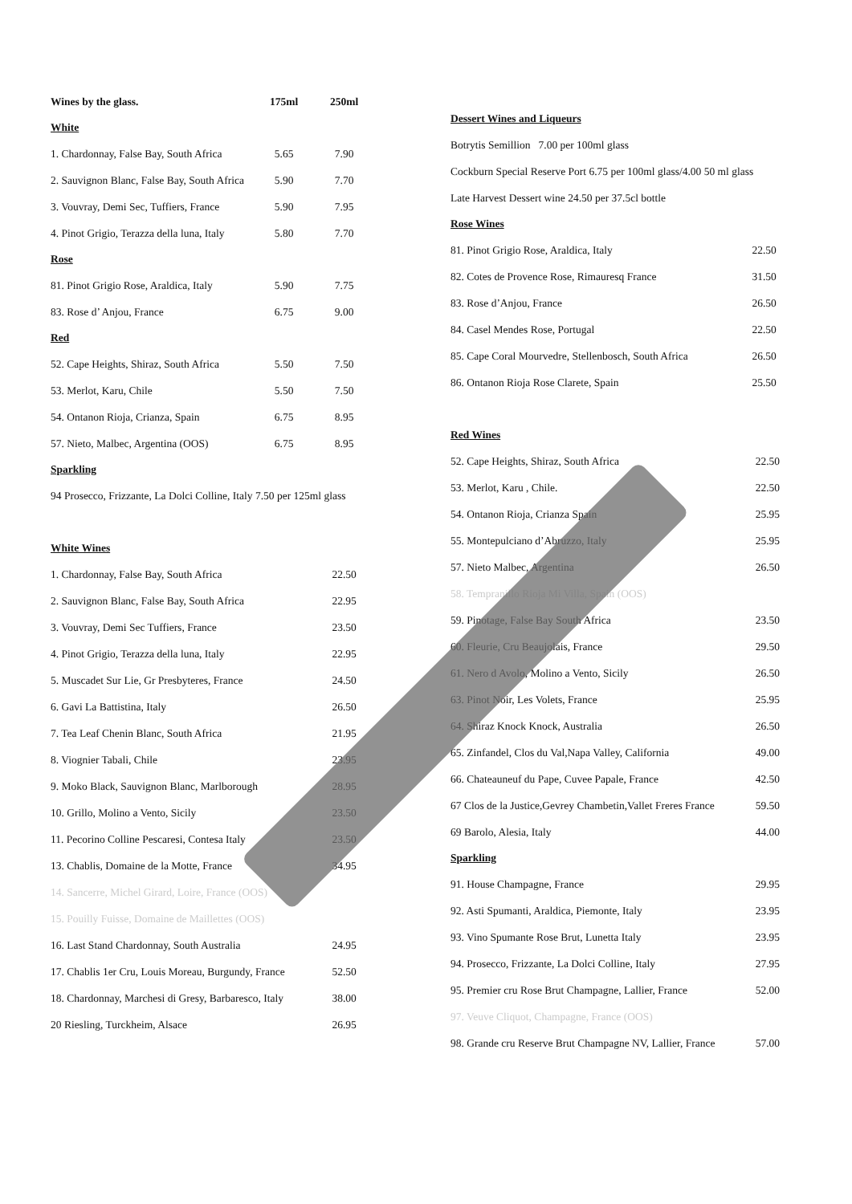| Wines by the glass. | 175ml | 250ml |
| --- | --- | --- |
| White | | |
| 1. Chardonnay, False Bay, South Africa | 5.65 | 7.90 |
| 2. Sauvignon Blanc, False Bay, South Africa | 5.90 | 7.70 |
| 3. Vouvray, Demi Sec, Tuffiers, France | 5.90 | 7.95 |
| 4. Pinot Grigio, Terazza della luna, Italy | 5.80 | 7.70 |
| Rose | | |
| 81. Pinot Grigio Rose, Araldica, Italy | 5.90 | 7.75 |
| 83. Rose d’ Anjou, France | 6.75 | 9.00 |
| Red | | |
| 52. Cape Heights, Shiraz, South Africa | 5.50 | 7.50 |
| 53. Merlot, Karu, Chile | 5.50 | 7.50 |
| 54. Ontanon Rioja, Crianza, Spain | 6.75 | 8.95 |
| 57. Nieto, Malbec, Argentina (OOS) | 6.75 | 8.95 |
| Sparkling | | |
| 94 Prosecco, Frizzante, La Dolci Colline, Italy 7.50 per 125ml glass | | |
| White Wines | | |
| 1. Chardonnay, False Bay, South Africa | | 22.50 |
| 2. Sauvignon Blanc, False Bay, South Africa | | 22.95 |
| 3. Vouvray, Demi Sec Tuffiers, France | | 23.50 |
| 4. Pinot Grigio, Terazza della luna, Italy | | 22.95 |
| 5. Muscadet Sur Lie, Gr Presbyteres, France | | 24.50 |
| 6. Gavi La Battistina, Italy | | 26.50 |
| 7. Tea Leaf Chenin Blanc, South Africa | | 21.95 |
| 8. Viognier Tabali, Chile | | 23.95 |
| 9. Moko Black, Sauvignon Blanc, Marlborough | | 28.95 |
| 10. Grillo, Molino a Vento, Sicily | | 23.50 |
| 11. Pecorino Colline Pescaresi, Contesa Italy | | 23.50 |
| 13. Chablis, Domaine de la Motte, France | | 34.95 |
| 14. Sancerre, Michel Girard, Loire, France (OOS) | | |
| 15. Pouilly Fuisse, Domaine de Maillettes (OOS) | | |
| 16. Last Stand Chardonnay, South Australia | | 24.95 |
| 17. Chablis 1er Cru, Louis Moreau, Burgundy, France | | 52.50 |
| 18. Chardonnay, Marchesi di Gresy, Barbaresco, Italy | | 38.00 |
| 20 Riesling, Turckheim, Alsace | | 26.95 |
| Dessert Wines and Liqueurs | |
| Botrytis Semillion 7.00 per 100ml glass | |
| Cockburn Special Reserve Port 6.75 per 100ml glass/4.00 50 ml glass | |
| Late Harvest Dessert wine 24.50 per 37.5cl bottle | |
| Rose Wines | |
| 81. Pinot Grigio Rose, Araldica, Italy | 22.50 |
| 82. Cotes de Provence Rose, Rimauresq France | 31.50 |
| 83. Rose d’Anjou, France | 26.50 |
| 84. Casel Mendes Rose, Portugal | 22.50 |
| 85. Cape Coral Mourvedre, Stellenbosch, South Africa | 26.50 |
| 86. Ontanon Rioja Rose Clarete, Spain | 25.50 |
| Red Wines | |
| 52. Cape Heights, Shiraz, South Africa | 22.50 |
| 53. Merlot, Karu , Chile. | 22.50 |
| 54. Ontanon Rioja, Crianza Spain | 25.95 |
| 55. Montepulciano d’Abruzzo, Italy | 25.95 |
| 57. Nieto Malbec, Argentina | 26.50 |
| 58. Tempranillo Rioja Mi Villa, Spain (OOS) | |
| 59. Pinotage, False Bay South Africa | 23.50 |
| 60. Fleurie, Cru Beaujolais, France | 29.50 |
| 61. Nero d Avolo, Molino a Vento, Sicily | 26.50 |
| 63. Pinot Noir, Les Volets, France | 25.95 |
| 64. Shiraz Knock Knock, Australia | 26.50 |
| 65. Zinfandel, Clos du Val,Napa Valley, California | 49.00 |
| 66. Chateauneuf du Pape, Cuvee Papale, France | 42.50 |
| 67 Clos de la Justice,Gevrey Chambetin,Vallet Freres France | 59.50 |
| 69 Barolo, Alesia, Italy | 44.00 |
| Sparkling | |
| 91. House Champagne, France | 29.95 |
| 92. Asti Spumanti, Araldica, Piemonte, Italy | 23.95 |
| 93. Vino Spumante Rose Brut, Lunetta Italy | 23.95 |
| 94. Prosecco, Frizzante, La Dolci Colline, Italy | 27.95 |
| 95. Premier cru Rose Brut Champagne, Lallier, France | 52.00 |
| 97. Veuve Cliquot, Champagne, France (OOS) | |
| 98. Grande cru Reserve Brut Champagne NV, Lallier, France | 57.00 |